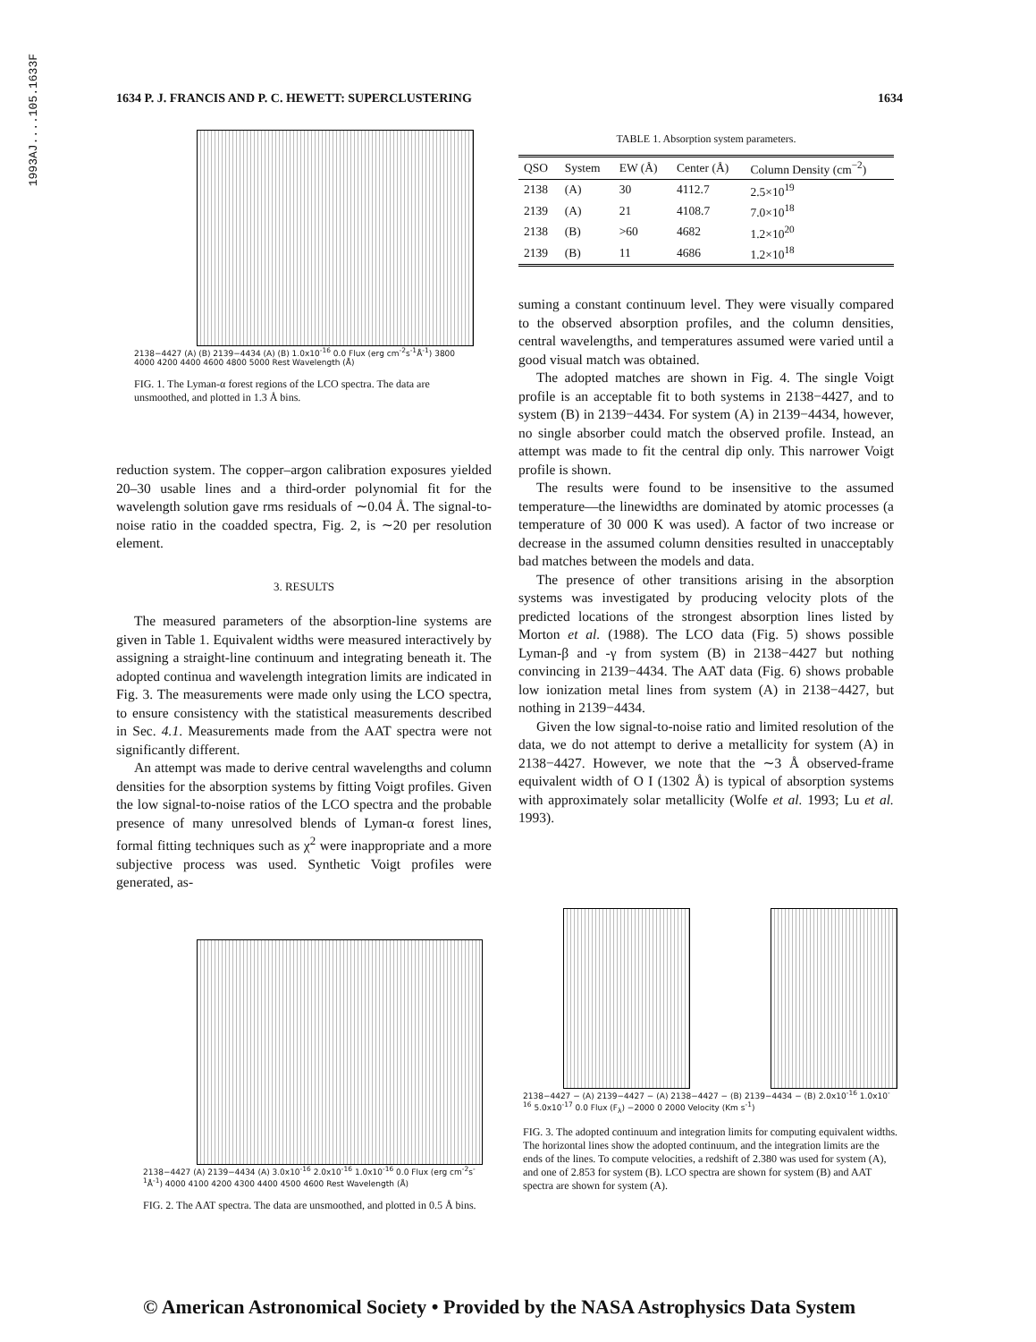1993AJ....105.1633F
1634 P. J. FRANCIS AND P. C. HEWETT: SUPERCLUSTERING 1634
2138−4427 (A) (B) 2139−4434 (A) (B) 1.0x10<sup>-16</sup> 0.0 Flux (erg cm<sup>-2</sup>s<sup>-1</sup>Å<sup>-1</sup>) 3800 4000 4200 4400 4600 4800 5000 Rest Wavelength (Å)
FIG. 1. The Lyman-α forest regions of the LCO spectra. The data are unsmoothed, and plotted in 1.3 Å bins.
reduction system. The copper–argon calibration exposures yielded 20–30 usable lines and a third-order polynomial fit for the wavelength solution gave rms residuals of ∼0.04 Å. The signal-to-noise ratio in the coadded spectra, Fig. 2, is ∼20 per resolution element.
3. RESULTS
The measured parameters of the absorption-line systems are given in Table 1. Equivalent widths were measured interactively by assigning a straight-line continuum and integrating beneath it. The adopted continua and wavelength integration limits are indicated in Fig. 3. The measurements were made only using the LCO spectra, to ensure consistency with the statistical measurements described in Sec. 4.1. Measurements made from the AAT spectra were not significantly different.
An attempt was made to derive central wavelengths and column densities for the absorption systems by fitting Voigt profiles. Given the low signal-to-noise ratios of the LCO spectra and the probable presence of many unresolved blends of Lyman-α forest lines, formal fitting techniques such as χ<sup>2</sup> were inappropriate and a more subjective process was used. Synthetic Voigt profiles were generated, as-
2138−4427 (A) 2139−4434 (A) 3.0x10<sup>-16</sup> 2.0x10<sup>-16</sup> 1.0x10<sup>-16</sup> 0.0 Flux (erg cm<sup>-2</sup>s<sup>-1</sup>Å<sup>-1</sup>) 4000 4100 4200 4300 4400 4500 4600 Rest Wavelength (Å)
FIG. 2. The AAT spectra. The data are unsmoothed, and plotted in 0.5 Å bins.
TABLE 1. Absorption system parameters.
| QSO | System | EW (Å) | Center (Å) | Column Density (cm<sup>−2</sup>) |
| --- | --- | --- | --- | --- |
| 2138 | (A) | 30 | 4112.7 | 2.5×10<sup>19</sup> |
| 2139 | (A) | 21 | 4108.7 | 7.0×10<sup>18</sup> |
| 2138 | (B) | >60 | 4682 | 1.2×10<sup>20</sup> |
| 2139 | (B) | 11 | 4686 | 1.2×10<sup>18</sup> |
suming a constant continuum level. They were visually compared to the observed absorption profiles, and the column densities, central wavelengths, and temperatures assumed were varied until a good visual match was obtained.
The adopted matches are shown in Fig. 4. The single Voigt profile is an acceptable fit to both systems in 2138−4427, and to system (B) in 2139−4434. For system (A) in 2139−4434, however, no single absorber could match the observed profile. Instead, an attempt was made to fit the central dip only. This narrower Voigt profile is shown.
The results were found to be insensitive to the assumed temperature—the linewidths are dominated by atomic processes (a temperature of 30 000 K was used). A factor of two increase or decrease in the assumed column densities resulted in unacceptably bad matches between the models and data.
The presence of other transitions arising in the absorption systems was investigated by producing velocity plots of the predicted locations of the strongest absorption lines listed by Morton et al. (1988). The LCO data (Fig. 5) shows possible Lyman-β and -γ from system (B) in 2138−4427 but nothing convincing in 2139−4434. The AAT data (Fig. 6) shows probable low ionization metal lines from system (A) in 2138−4427, but nothing in 2139−4434.
Given the low signal-to-noise ratio and limited resolution of the data, we do not attempt to derive a metallicity for system (A) in 2138−4427. However, we note that the ∼3 Å observed-frame equivalent width of O I (1302 Å) is typical of absorption systems with approximately solar metallicity (Wolfe et al. 1993; Lu et al. 1993).
2138−4427 − (A) 2139−4427 − (A) 2138−4427 − (B) 2139−4434 − (B) 2.0x10<sup>-16</sup> 1.0x10<sup>-16</sup> 5.0x10<sup>-17</sup> 0.0 Flux (F<sub>λ</sub>) −2000 0 2000 Velocity (Km s<sup>-1</sup>)
FIG. 3. The adopted continuum and integration limits for computing equivalent widths. The horizontal lines show the adopted continuum, and the integration limits are the ends of the lines. To compute velocities, a redshift of 2.380 was used for system (A), and one of 2.853 for system (B). LCO spectra are shown for system (B) and AAT spectra are shown for system (A).
© American Astronomical Society • Provided by the NASA Astrophysics Data System